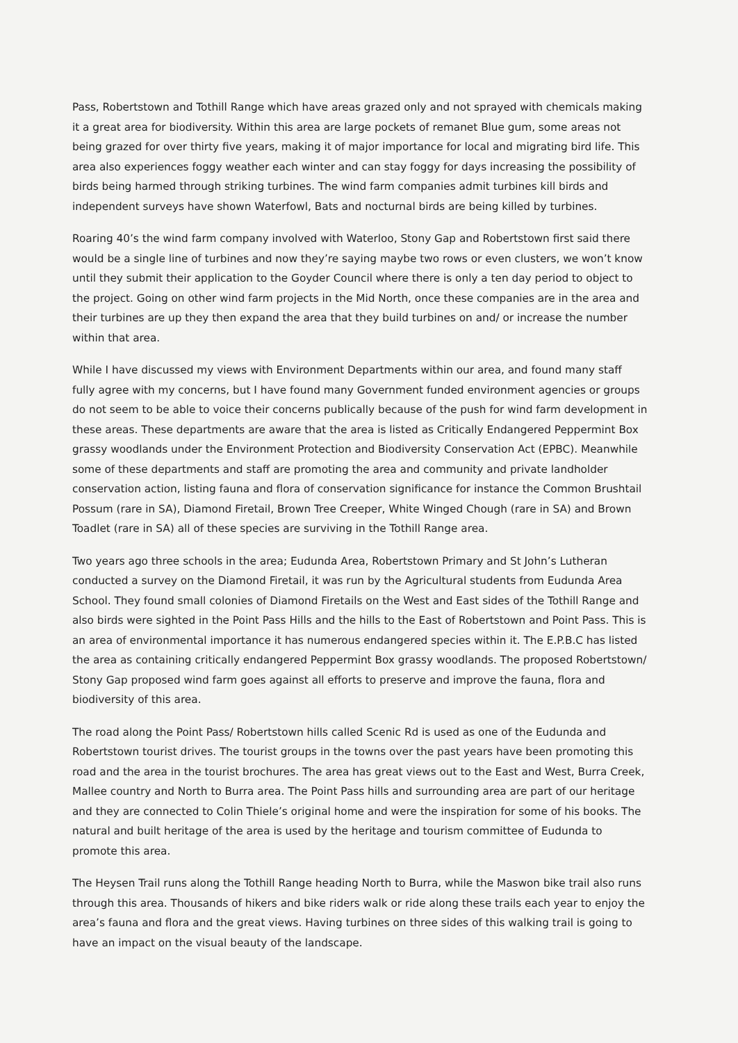Pass, Robertstown and Tothill Range which have areas grazed only and not sprayed with chemicals making it a great area for biodiversity. Within this area are large pockets of remanet Blue gum, some areas not being grazed for over thirty five years, making it of major importance for local and migrating bird life. This area also experiences foggy weather each winter and can stay foggy for days increasing the possibility of birds being harmed through striking turbines. The wind farm companies admit turbines kill birds and independent surveys have shown Waterfowl, Bats and nocturnal birds are being killed by turbines.
Roaring 40’s the wind farm company involved with Waterloo, Stony Gap and Robertstown first said there would be a single line of turbines and now they’re saying maybe two rows or even clusters, we won’t know until they submit their application to the Goyder Council where there is only a ten day period to object to the project. Going on other wind farm projects in the Mid North, once these companies are in the area and their turbines are up they then expand the area that they build turbines on and/ or increase the number within that area.
While I have discussed my views with Environment Departments within our area, and found many staff fully agree with my concerns, but I have found many Government funded environment agencies or groups do not seem to be able to voice their concerns publically because of the push for wind farm development in these areas. These departments are aware that the area is listed as Critically Endangered Peppermint Box grassy woodlands under the Environment Protection and Biodiversity Conservation Act (EPBC). Meanwhile some of these departments and staff are promoting the area and community and private landholder conservation action, listing fauna and flora of conservation significance for instance the Common Brushtail Possum (rare in SA), Diamond Firetail, Brown Tree Creeper, White Winged Chough (rare in SA) and Brown Toadlet (rare in SA) all of these species are surviving in the Tothill Range area.
Two years ago three schools in the area; Eudunda Area, Robertstown Primary and St John’s Lutheran conducted a survey on the Diamond Firetail, it was run by the Agricultural students from Eudunda Area School. They found small colonies of Diamond Firetails on the West and East sides of the Tothill Range and also birds were sighted in the Point Pass Hills and the hills to the East of Robertstown and Point Pass. This is an area of environmental importance it has numerous endangered species within it. The E.P.B.C has listed the area as containing critically endangered Peppermint Box grassy woodlands. The proposed Robertstown/ Stony Gap proposed wind farm goes against all efforts to preserve and improve the fauna, flora and biodiversity of this area.
The road along the Point Pass/ Robertstown hills called Scenic Rd is used as one of the Eudunda and Robertstown tourist drives. The tourist groups in the towns over the past years have been promoting this road and the area in the tourist brochures. The area has great views out to the East and West, Burra Creek, Mallee country and North to Burra area. The Point Pass hills and surrounding area are part of our heritage and they are connected to Colin Thiele’s original home and were the inspiration for some of his books. The natural and built heritage of the area is used by the heritage and tourism committee of Eudunda to promote this area.
The Heysen Trail runs along the Tothill Range heading North to Burra, while the Maswon bike trail also runs through this area. Thousands of hikers and bike riders walk or ride along these trails each year to enjoy the area’s fauna and flora and the great views. Having turbines on three sides of this walking trail is going to have an impact on the visual beauty of the landscape.